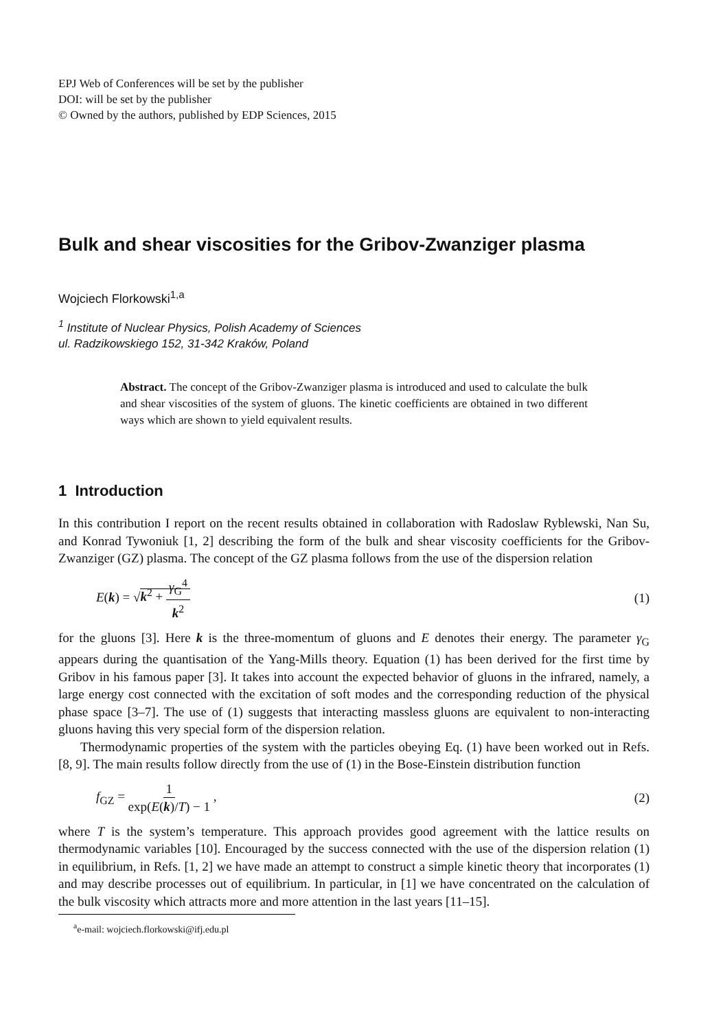EPJ Web of Conferences will be set by the publisher
DOI: will be set by the publisher
© Owned by the authors, published by EDP Sciences, 2015
Bulk and shear viscosities for the Gribov-Zwanziger plasma
Wojciech Florkowski<sup>1,a</sup>
<sup>1</sup> Institute of Nuclear Physics, Polish Academy of Sciences
ul. Radzikowskiego 152, 31-342 Kraków, Poland
Abstract. The concept of the Gribov-Zwanziger plasma is introduced and used to calculate the bulk and shear viscosities of the system of gluons. The kinetic coefficients are obtained in two different ways which are shown to yield equivalent results.
1 Introduction
In this contribution I report on the recent results obtained in collaboration with Radoslaw Ryblewski, Nan Su, and Konrad Tywoniuk [1, 2] describing the form of the bulk and shear viscosity coefficients for the Gribov-Zwanziger (GZ) plasma. The concept of the GZ plasma follows from the use of the dispersion relation
E(k) = √k<sup>2</sup> + γ<sub>G</sub><sup>4</sup> k<sup>2</sup> (1)
for the gluons [3]. Here k is the three-momentum of gluons and E denotes their energy. The parameter γ<sub>G</sub> appears during the quantisation of the Yang-Mills theory. Equation (1) has been derived for the first time by Gribov in his famous paper [3]. It takes into account the expected behavior of gluons in the infrared, namely, a large energy cost connected with the excitation of soft modes and the corresponding reduction of the physical phase space [3–7]. The use of (1) suggests that interacting massless gluons are equivalent to non-interacting gluons having this very special form of the dispersion relation.
Thermodynamic properties of the system with the particles obeying Eq. (1) have been worked out in Refs. [8, 9]. The main results follow directly from the use of (1) in the Bose-Einstein distribution function
f<sub>GZ</sub> = 1 exp(E(k)/T) − 1 , (2)
where T is the system’s temperature. This approach provides good agreement with the lattice results on thermodynamic variables [10]. Encouraged by the success connected with the use of the dispersion relation (1) in equilibrium, in Refs. [1, 2] we have made an attempt to construct a simple kinetic theory that incorporates (1) and may describe processes out of equilibrium. In particular, in [1] we have concentrated on the calculation of the bulk viscosity which attracts more and more attention in the last years [11–15].
<sup>a</sup> e-mail: wojciech.florkowski@ifj.edu.pl